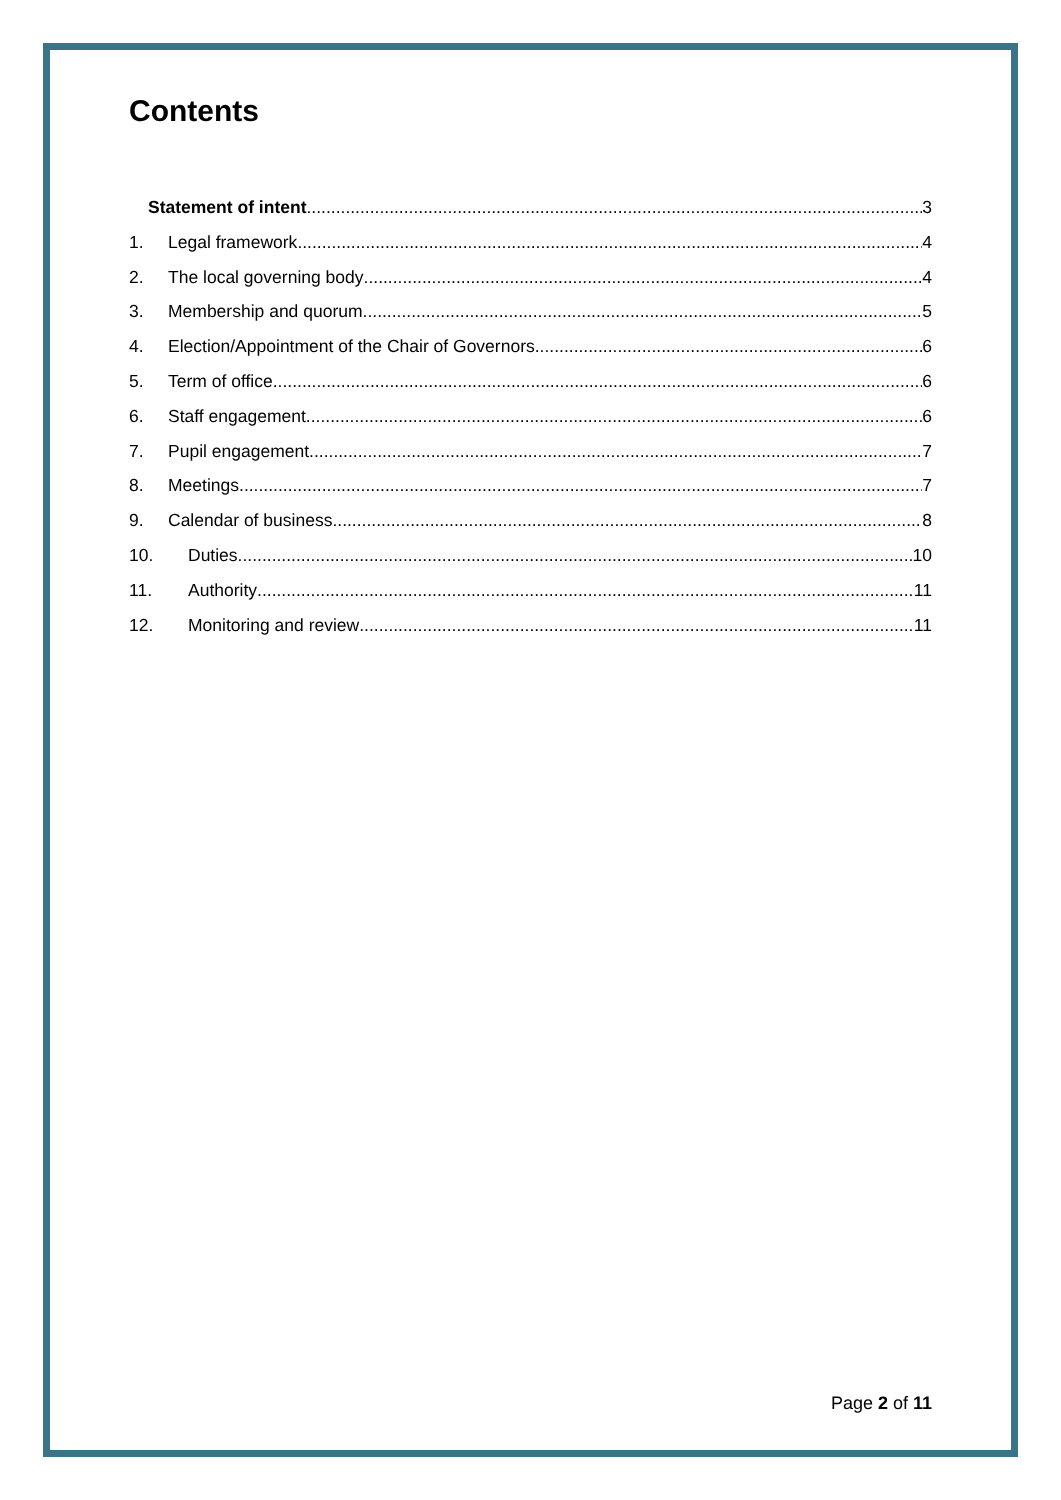Contents
Statement of intent 3
1. Legal framework 4
2. The local governing body 4
3. Membership and quorum 5
4. Election/Appointment of the Chair of Governors 6
5. Term of office 6
6. Staff engagement 6
7. Pupil engagement 7
8. Meetings 7
9. Calendar of business 8
10. Duties 10
11. Authority 11
12. Monitoring and review 11
Page 2 of 11